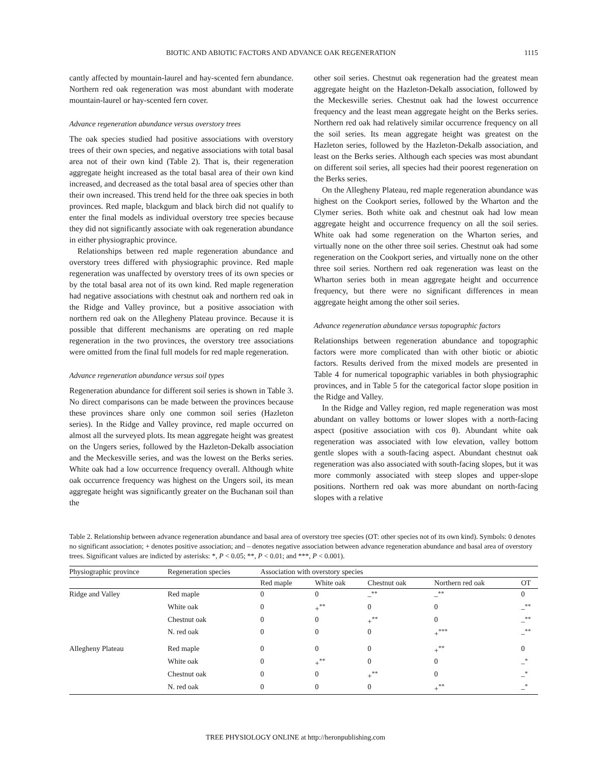BIOTIC AND ABIOTIC FACTORS AND ADVANCE OAK REGENERATION 1115
cantly affected by mountain-laurel and hay-scented fern abundance. Northern red oak regeneration was most abundant with moderate mountain-laurel or hay-scented fern cover.
Advance regeneration abundance versus overstory trees
The oak species studied had positive associations with overstory trees of their own species, and negative associations with total basal area not of their own kind (Table 2). That is, their regeneration aggregate height increased as the total basal area of their own kind increased, and decreased as the total basal area of species other than their own increased. This trend held for the three oak species in both provinces. Red maple, blackgum and black birch did not qualify to enter the final models as individual overstory tree species because they did not significantly associate with oak regeneration abundance in either physiographic province.
Relationships between red maple regeneration abundance and overstory trees differed with physiographic province. Red maple regeneration was unaffected by overstory trees of its own species or by the total basal area not of its own kind. Red maple regeneration had negative associations with chestnut oak and northern red oak in the Ridge and Valley province, but a positive association with northern red oak on the Allegheny Plateau province. Because it is possible that different mechanisms are operating on red maple regeneration in the two provinces, the overstory tree associations were omitted from the final full models for red maple regeneration.
Advance regeneration abundance versus soil types
Regeneration abundance for different soil series is shown in Table 3. No direct comparisons can be made between the provinces because these provinces share only one common soil series (Hazleton series). In the Ridge and Valley province, red maple occurred on almost all the surveyed plots. Its mean aggregate height was greatest on the Ungers series, followed by the Hazleton-Dekalb association and the Meckesville series, and was the lowest on the Berks series. White oak had a low occurrence frequency overall. Although white oak occurrence frequency was highest on the Ungers soil, its mean aggregate height was significantly greater on the Buchanan soil than the
other soil series. Chestnut oak regeneration had the greatest mean aggregate height on the Hazleton-Dekalb association, followed by the Meckesville series. Chestnut oak had the lowest occurrence frequency and the least mean aggregate height on the Berks series. Northern red oak had relatively similar occurrence frequency on all the soil series. Its mean aggregate height was greatest on the Hazleton series, followed by the Hazleton-Dekalb association, and least on the Berks series. Although each species was most abundant on different soil series, all species had their poorest regeneration on the Berks series.
On the Allegheny Plateau, red maple regeneration abundance was highest on the Cookport series, followed by the Wharton and the Clymer series. Both white oak and chestnut oak had low mean aggregate height and occurrence frequency on all the soil series. White oak had some regeneration on the Wharton series, and virtually none on the other three soil series. Chestnut oak had some regeneration on the Cookport series, and virtually none on the other three soil series. Northern red oak regeneration was least on the Wharton series both in mean aggregate height and occurrence frequency, but there were no significant differences in mean aggregate height among the other soil series.
Advance regeneration abundance versus topographic factors
Relationships between regeneration abundance and topographic factors were more complicated than with other biotic or abiotic factors. Results derived from the mixed models are presented in Table 4 for numerical topographic variables in both physiographic provinces, and in Table 5 for the categorical factor slope position in the Ridge and Valley.
In the Ridge and Valley region, red maple regeneration was most abundant on valley bottoms or lower slopes with a north-facing aspect (positive association with cos θ). Abundant white oak regeneration was associated with low elevation, valley bottom gentle slopes with a south-facing aspect. Abundant chestnut oak regeneration was also associated with south-facing slopes, but it was more commonly associated with steep slopes and upper-slope positions. Northern red oak was more abundant on north-facing slopes with a relative
Table 2. Relationship between advance regeneration abundance and basal area of overstory tree species (OT: other species not of its own kind). Symbols: 0 denotes no significant association; + denotes positive association; and – denotes negative association between advance regeneration abundance and basal area of overstory trees. Significant values are indicted by asterisks: *, P < 0.05; **, P < 0.01; and ***, P < 0.001).
| Physiographic province | Regeneration species | Association with overstory species | | | | |
| --- | --- | --- | --- | --- | --- | --- |
| | | Red maple | White oak | Chestnut oak | Northern red oak | OT |
| Ridge and Valley | Red maple | 0 | 0 | –<sup>**</sup> | –<sup>**</sup> | 0 |
| | White oak | 0 | +<sup>**</sup> | 0 | 0 | –<sup>**</sup> |
| | Chestnut oak | 0 | 0 | +<sup>**</sup> | 0 | –<sup>**</sup> |
| | N. red oak | 0 | 0 | 0 | +<sup>***</sup> | –<sup>**</sup> |
| Allegheny Plateau | Red maple | 0 | 0 | 0 | +<sup>**</sup> | 0 |
| | White oak | 0 | +<sup>**</sup> | 0 | 0 | –<sup>*</sup> |
| | Chestnut oak | 0 | 0 | +<sup>**</sup> | 0 | –<sup>*</sup> |
| | N. red oak | 0 | 0 | 0 | +<sup>**</sup> | –<sup>*</sup> |
TREE PHYSIOLOGY ONLINE at http://heronpublishing.com